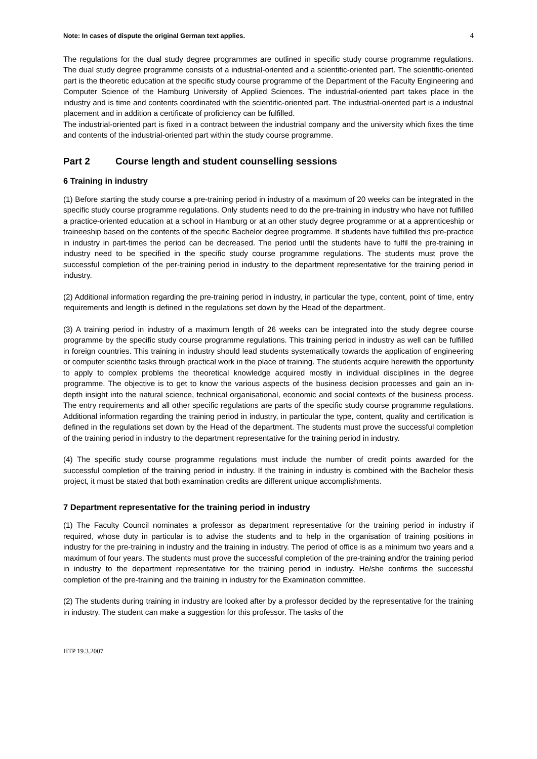Note: In cases of dispute the original German text applies. 4
The regulations for the dual study degree programmes are outlined in specific study course programme regulations. The dual study degree programme consists of a industrial-oriented and a scientific-oriented part. The scientific-oriented part is the theoretic education at the specific study course programme of the Department of the Faculty Engineering and Computer Science of the Hamburg University of Applied Sciences. The industrial-oriented part takes place in the industry and is time and contents coordinated with the scientific-oriented part. The industrial-oriented part is a industrial placement and in addition a certificate of proficiency can be fulfilled.
The industrial-oriented part is fixed in a contract between the industrial company and the university which fixes the time and contents of the industrial-oriented part within the study course programme.
Part 2 Course length and student counselling sessions
6 Training in industry
(1) Before starting the study course a pre-training period in industry of a maximum of 20 weeks can be integrated in the specific study course programme regulations. Only students need to do the pre-training in industry who have not fulfilled a practice-oriented education at a school in Hamburg or at an other study degree programme or at a apprenticeship or traineeship based on the contents of the specific Bachelor degree programme. If students have fulfilled this pre-practice in industry in part-times the period can be decreased. The period until the students have to fulfil the pre-training in industry need to be specified in the specific study course programme regulations. The students must prove the successful completion of the per-training period in industry to the department representative for the training period in industry.
(2) Additional information regarding the pre-training period in industry, in particular the type, content, point of time, entry requirements and length is defined in the regulations set down by the Head of the department.
(3) A training period in industry of a maximum length of 26 weeks can be integrated into the study degree course programme by the specific study course programme regulations. This training period in industry as well can be fulfilled in foreign countries. This training in industry should lead students systematically towards the application of engineering or computer scientific tasks through practical work in the place of training. The students acquire herewith the opportunity to apply to complex problems the theoretical knowledge acquired mostly in individual disciplines in the degree programme. The objective is to get to know the various aspects of the business decision processes and gain an in-depth insight into the natural science, technical organisational, economic and social contexts of the business process. The entry requirements and all other specific regulations are parts of the specific study course programme regulations. Additional information regarding the training period in industry, in particular the type, content, quality and certification is defined in the regulations set down by the Head of the department. The students must prove the successful completion of the training period in industry to the department representative for the training period in industry.
(4) The specific study course programme regulations must include the number of credit points awarded for the successful completion of the training period in industry. If the training in industry is combined with the Bachelor thesis project, it must be stated that both examination credits are different unique accomplishments.
7 Department representative for the training period in industry
(1) The Faculty Council nominates a professor as department representative for the training period in industry if required, whose duty in particular is to advise the students and to help in the organisation of training positions in industry for the pre-training in industry and the training in industry. The period of office is as a minimum two years and a maximum of four years. The students must prove the successful completion of the pre-training and/or the training period in industry to the department representative for the training period in industry. He/she confirms the successful completion of the pre-training and the training in industry for the Examination committee.
(2) The students during training in industry are looked after by a professor decided by the representative for the training in industry. The student can make a suggestion for this professor. The tasks of the
HTP 19.3.2007